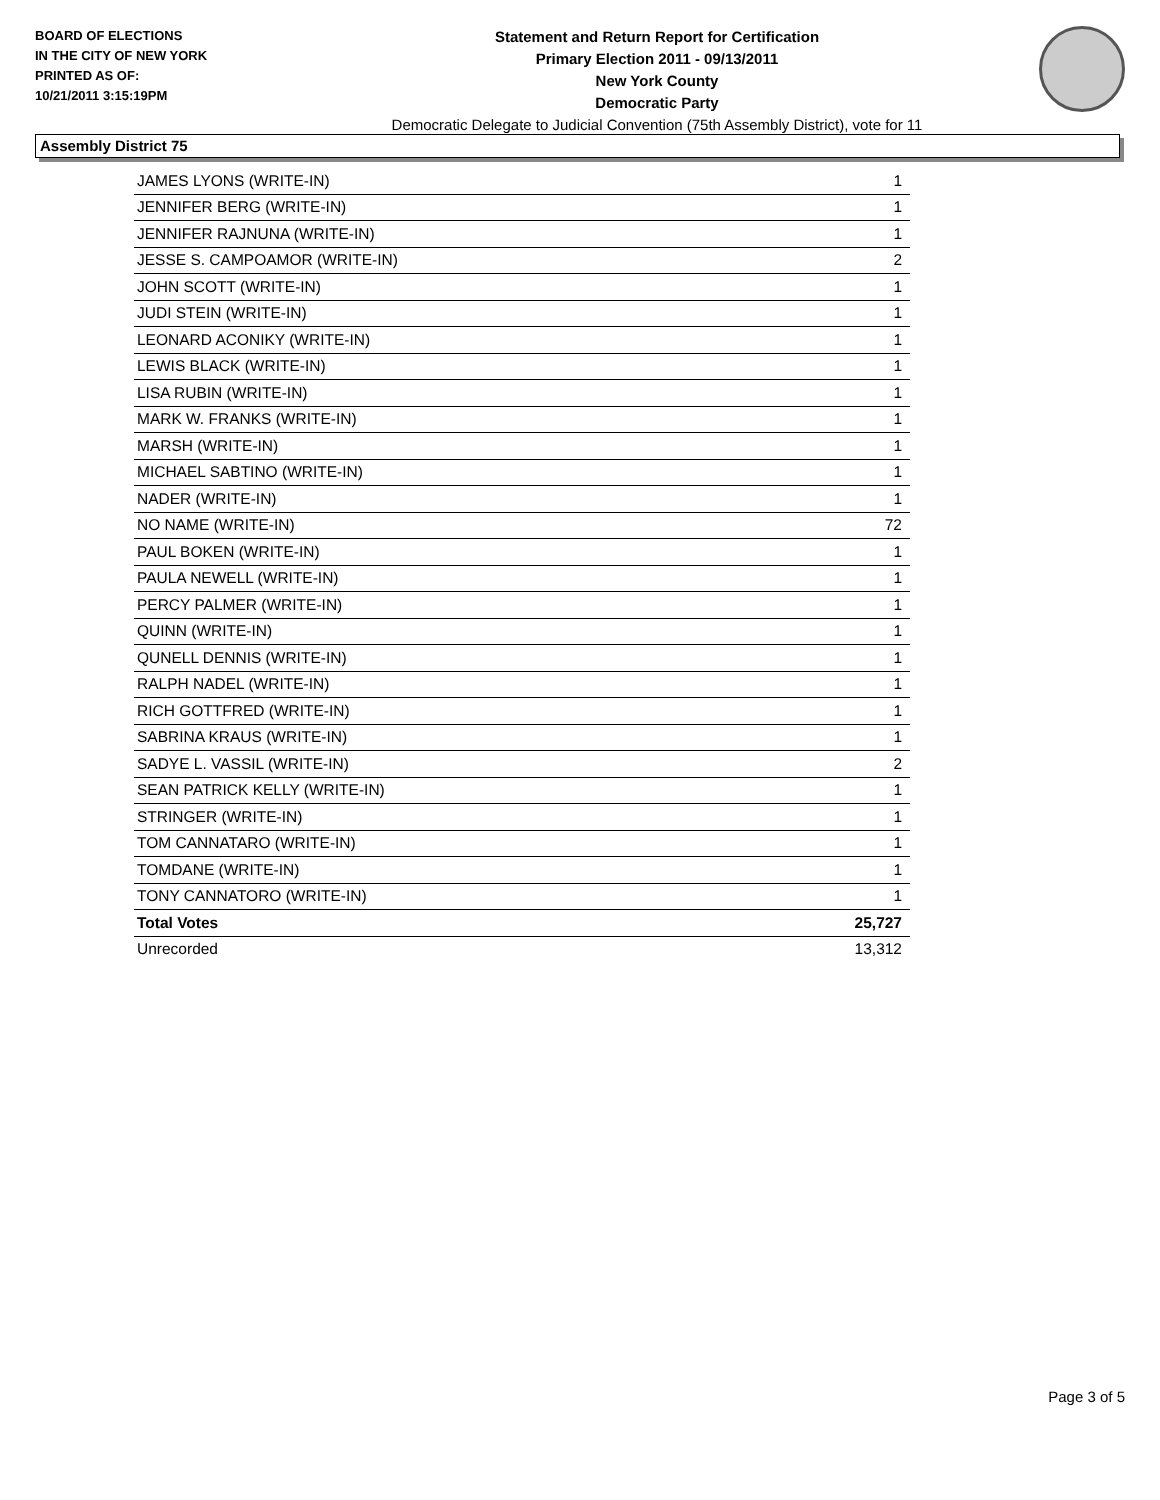BOARD OF ELECTIONS
IN THE CITY OF NEW YORK
PRINTED AS OF:
10/21/2011 3:15:19PM
Statement and Return Report for Certification
Primary Election 2011 - 09/13/2011
New York County
Democratic Party
Democratic Delegate to Judicial Convention (75th Assembly District), vote for 11
Assembly District 75
| JAMES LYONS (WRITE-IN) | 1 |
| JENNIFER BERG (WRITE-IN) | 1 |
| JENNIFER RAJNUNA (WRITE-IN) | 1 |
| JESSE S. CAMPOAMOR (WRITE-IN) | 2 |
| JOHN SCOTT (WRITE-IN) | 1 |
| JUDI STEIN (WRITE-IN) | 1 |
| LEONARD ACONIKY (WRITE-IN) | 1 |
| LEWIS BLACK (WRITE-IN) | 1 |
| LISA RUBIN (WRITE-IN) | 1 |
| MARK W. FRANKS (WRITE-IN) | 1 |
| MARSH (WRITE-IN) | 1 |
| MICHAEL SABTINO (WRITE-IN) | 1 |
| NADER (WRITE-IN) | 1 |
| NO NAME (WRITE-IN) | 72 |
| PAUL BOKEN (WRITE-IN) | 1 |
| PAULA NEWELL (WRITE-IN) | 1 |
| PERCY PALMER (WRITE-IN) | 1 |
| QUINN (WRITE-IN) | 1 |
| QUNELL DENNIS (WRITE-IN) | 1 |
| RALPH NADEL (WRITE-IN) | 1 |
| RICH GOTTFRED (WRITE-IN) | 1 |
| SABRINA KRAUS (WRITE-IN) | 1 |
| SADYE L. VASSIL (WRITE-IN) | 2 |
| SEAN PATRICK KELLY (WRITE-IN) | 1 |
| STRINGER (WRITE-IN) | 1 |
| TOM CANNATARO (WRITE-IN) | 1 |
| TOMDANE (WRITE-IN) | 1 |
| TONY CANNATORO (WRITE-IN) | 1 |
| Total Votes | 25,727 |
| Unrecorded | 13,312 |
Page 3 of 5